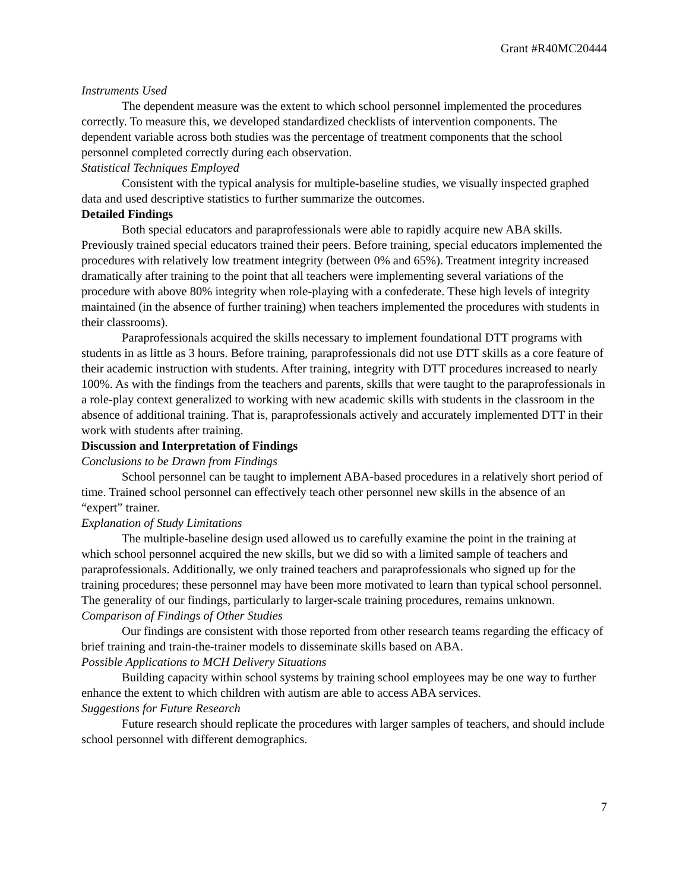Grant #R40MC20444
Instruments Used
The dependent measure was the extent to which school personnel implemented the procedures correctly. To measure this, we developed standardized checklists of intervention components. The dependent variable across both studies was the percentage of treatment components that the school personnel completed correctly during each observation.
Statistical Techniques Employed
Consistent with the typical analysis for multiple-baseline studies, we visually inspected graphed data and used descriptive statistics to further summarize the outcomes.
Detailed Findings
Both special educators and paraprofessionals were able to rapidly acquire new ABA skills. Previously trained special educators trained their peers. Before training, special educators implemented the procedures with relatively low treatment integrity (between 0% and 65%). Treatment integrity increased dramatically after training to the point that all teachers were implementing several variations of the procedure with above 80% integrity when role-playing with a confederate. These high levels of integrity maintained (in the absence of further training) when teachers implemented the procedures with students in their classrooms).
Paraprofessionals acquired the skills necessary to implement foundational DTT programs with students in as little as 3 hours. Before training, paraprofessionals did not use DTT skills as a core feature of their academic instruction with students. After training, integrity with DTT procedures increased to nearly 100%. As with the findings from the teachers and parents, skills that were taught to the paraprofessionals in a role-play context generalized to working with new academic skills with students in the classroom in the absence of additional training. That is, paraprofessionals actively and accurately implemented DTT in their work with students after training.
Discussion and Interpretation of Findings
Conclusions to be Drawn from Findings
School personnel can be taught to implement ABA-based procedures in a relatively short period of time. Trained school personnel can effectively teach other personnel new skills in the absence of an “expert” trainer.
Explanation of Study Limitations
The multiple-baseline design used allowed us to carefully examine the point in the training at which school personnel acquired the new skills, but we did so with a limited sample of teachers and paraprofessionals. Additionally, we only trained teachers and paraprofessionals who signed up for the training procedures; these personnel may have been more motivated to learn than typical school personnel. The generality of our findings, particularly to larger-scale training procedures, remains unknown.
Comparison of Findings of Other Studies
Our findings are consistent with those reported from other research teams regarding the efficacy of brief training and train-the-trainer models to disseminate skills based on ABA.
Possible Applications to MCH Delivery Situations
Building capacity within school systems by training school employees may be one way to further enhance the extent to which children with autism are able to access ABA services.
Suggestions for Future Research
Future research should replicate the procedures with larger samples of teachers, and should include school personnel with different demographics.
7